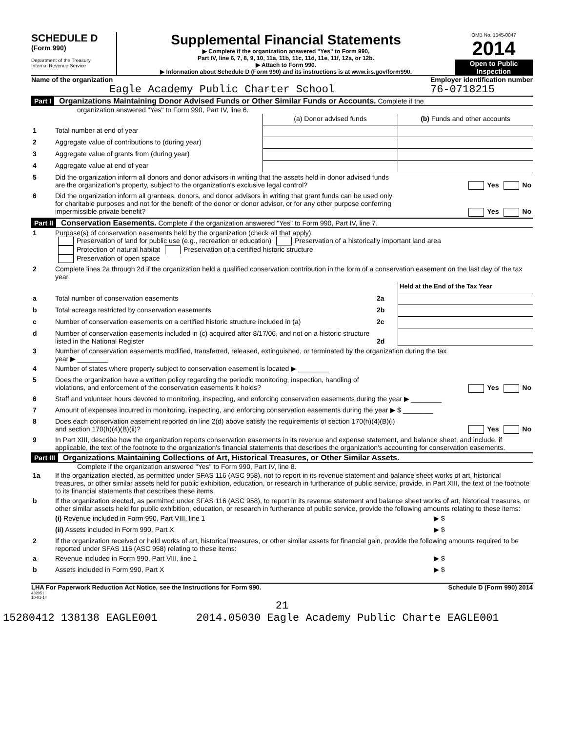SCHEDULE D
(Form 990)
Department of the Treasury
Internal Revenue Service
Supplemental Financial Statements
▶ Complete if the organization answered "Yes" to Form 990,
Part IV, line 6, 7, 8, 9, 10, 11a, 11b, 11c, 11d, 11e, 11f, 12a, or 12b.
▶ Attach to Form 990.
▶ Information about Schedule D (Form 990) and its instructions is at www.irs.gov/form990.
OMB No. 1545-0047
2014
Open to Public Inspection
Name of the organization
Eagle Academy Public Charter School
Employer identification number
76-0718215
Part I Organizations Maintaining Donor Advised Funds or Other Similar Funds or Accounts. Complete if the
organization answered "Yes" to Form 990, Part IV, line 6.
| | | (a) Donor advised funds | (b) Funds and other accounts |
| 1 | Total number at end of year | | |
| 2 | Aggregate value of contributions to (during year) | | |
| 3 | Aggregate value of grants from (during year) | | |
| 4 | Aggregate value at end of year | | |
| 5 | Did the organization inform all donors and donor advisors in writing that the assets held in donor advised funds are the organization's property, subject to the organization's exclusive legal control? | | Yes No |
| 6 | Did the organization inform all grantees, donors, and donor advisors in writing that grant funds can be used only for charitable purposes and not for the benefit of the donor or donor advisor, or for any other purpose conferring impermissible private benefit? | | Yes No |
Part II Conservation Easements. Complete if the organization answered "Yes" to Form 990, Part IV, line 7.
| 1 | Purpose(s) of conservation easements held by the organization (check all that apply). Preservation of land for public use (e.g., recreation or education) Preservation of a historically important land area Protection of natural habitat Preservation of a certified historic structure Preservation of open space | | |
| 2 | Complete lines 2a through 2d if the organization held a qualified conservation contribution in the form of a conservation easement on the last day of the tax year. | | |
| | | | Held at the End of the Tax Year |
| a | Total number of conservation easements | 2a | |
| b | Total acreage restricted by conservation easements | 2b | |
| c | Number of conservation easements on a certified historic structure included in (a) | 2c | |
| d | Number of conservation easements included in (c) acquired after 8/17/06, and not on a historic structure listed in the National Register | 2d | |
| 3 | Number of conservation easements modified, transferred, released, extinguished, or terminated by the organization during the tax year ▶ ________ | | |
| 4 | Number of states where property subject to conservation easement is located ▶ ________ | | |
| 5 | Does the organization have a written policy regarding the periodic monitoring, inspection, handling of violations, and enforcement of the conservation easements it holds? | | Yes No |
| 6 | Staff and volunteer hours devoted to monitoring, inspecting, and enforcing conservation easements during the year ▶ ________ | | |
| 7 | Amount of expenses incurred in monitoring, inspecting, and enforcing conservation easements during the year ▶ $ ________ | | |
| 8 | Does each conservation easement reported on line 2(d) above satisfy the requirements of section 170(h)(4)(B)(i) and section 170(h)(4)(B)(ii)? | | Yes No |
| 9 | In Part XIII, describe how the organization reports conservation easements in its revenue and expense statement, and balance sheet, and include, if applicable, the text of the footnote to the organization's financial statements that describes the organization's accounting for conservation easements. | | |
Part III Organizations Maintaining Collections of Art, Historical Treasures, or Other Similar Assets.
Complete if the organization answered "Yes" to Form 990, Part IV, line 8.
| 1a | If the organization elected, as permitted under SFAS 116 (ASC 958), not to report in its revenue statement and balance sheet works of art, historical treasures, or other similar assets held for public exhibition, education, or research in furtherance of public service, provide, in Part XIII, the text of the footnote to its financial statements that describes these items. | |
| b | If the organization elected, as permitted under SFAS 116 (ASC 958), to report in its revenue statement and balance sheet works of art, historical treasures, or other similar assets held for public exhibition, education, or research in furtherance of public service, provide the following amounts relating to these items: | |
| | (i) Revenue included in Form 990, Part VIII, line 1 | ▶ $ |
| | (ii) Assets included in Form 990, Part X | ▶ $ |
| 2 | If the organization received or held works of art, historical treasures, or other similar assets for financial gain, provide the following amounts required to be reported under SFAS 116 (ASC 958) relating to these items: | |
| a | Revenue included in Form 990, Part VIII, line 1 | ▶ $ |
| b | Assets included in Form 990, Part X | ▶ $ |
LHA For Paperwork Reduction Act Notice, see the Instructions for Form 990. Schedule D (Form 990) 2014
432051
10-01-14
21
15280412 138138 EAGLE001 2014.05030 Eagle Academy Public Charte EAGLE001